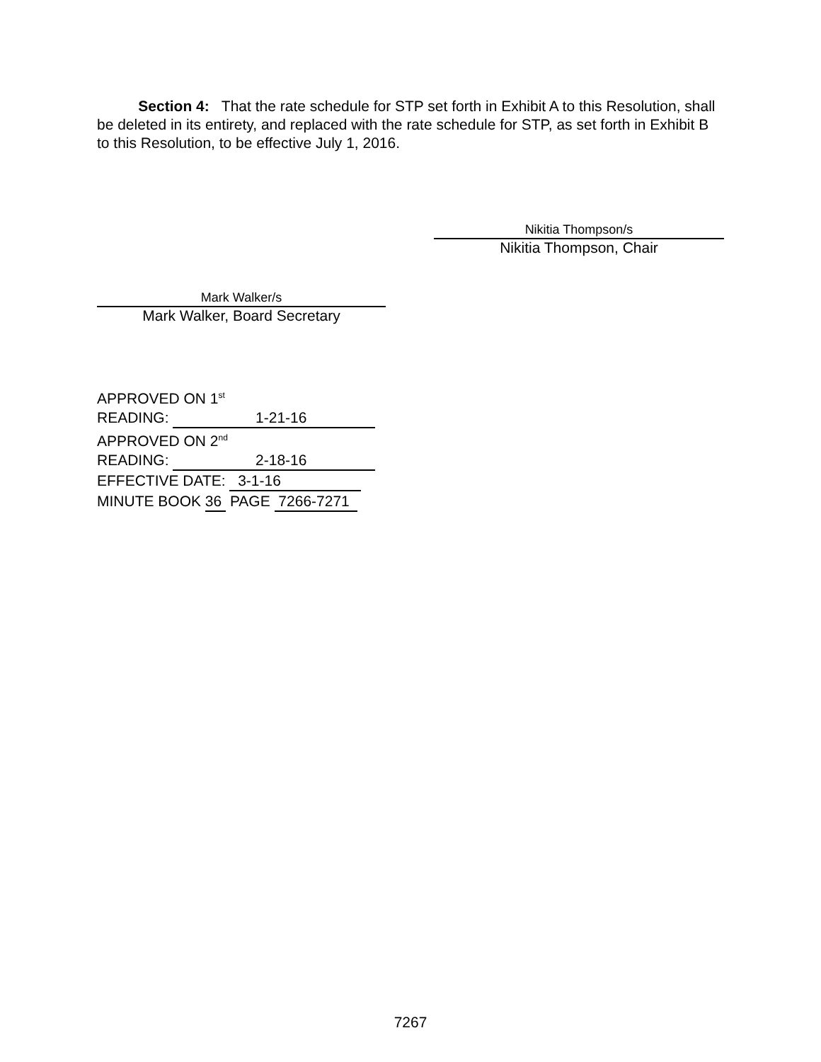Section 4: That the rate schedule for STP set forth in Exhibit A to this Resolution, shall be deleted in its entirety, and replaced with the rate schedule for STP, as set forth in Exhibit B to this Resolution, to be effective July 1, 2016.
Nikitia Thompson/s
Nikitia Thompson, Chair
Mark Walker/s
Mark Walker, Board Secretary
APPROVED ON 1<sup>st</sup>
READING: 1-21-16
APPROVED ON 2<sup>nd</sup>
READING: 2-18-16
EFFECTIVE DATE: 3-1-16
MINUTE BOOK 36 PAGE 7266-7271
7267